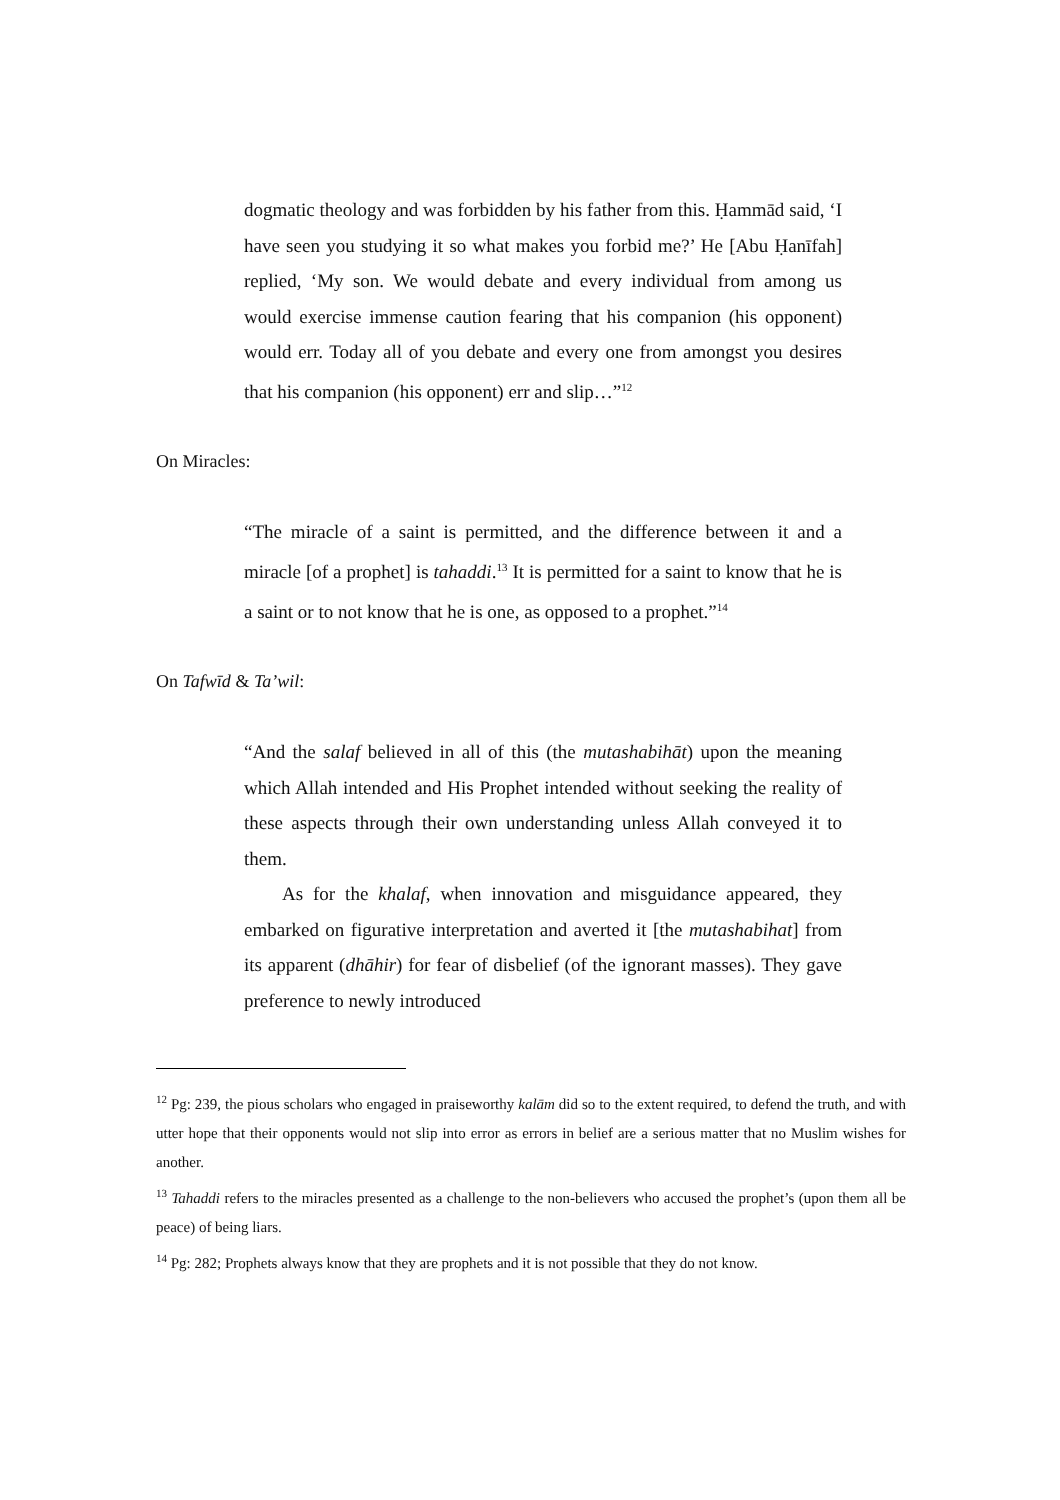dogmatic theology and was forbidden by his father from this. Ḥammād said, ‘I have seen you studying it so what makes you forbid me?’ He [Abu Ḥanīfah] replied, ‘My son. We would debate and every individual from among us would exercise immense caution fearing that his companion (his opponent) would err. Today all of you debate and every one from amongst you desires that his companion (his opponent) err and slip…”<sup>12</sup>
On Miracles:
“The miracle of a saint is permitted, and the difference between it and a miracle [of a prophet] is tahaddi.<sup>13</sup> It is permitted for a saint to know that he is a saint or to not know that he is one, as opposed to a prophet.”<sup>14</sup>
On Tafwīd & Ta’wil:
“And the salaf believed in all of this (the mutashabihāt) upon the meaning which Allah intended and His Prophet intended without seeking the reality of these aspects through their own understanding unless Allah conveyed it to them.
As for the khalaf, when innovation and misguidance appeared, they embarked on figurative interpretation and averted it [the mutashabihat] from its apparent (dhāhir) for fear of disbelief (of the ignorant masses). They gave preference to newly introduced
<sup>12</sup> Pg: 239, the pious scholars who engaged in praiseworthy kalām did so to the extent required, to defend the truth, and with utter hope that their opponents would not slip into error as errors in belief are a serious matter that no Muslim wishes for another.
<sup>13</sup> Tahaddi refers to the miracles presented as a challenge to the non-believers who accused the prophet’s (upon them all be peace) of being liars.
<sup>14</sup> Pg: 282; Prophets always know that they are prophets and it is not possible that they do not know.